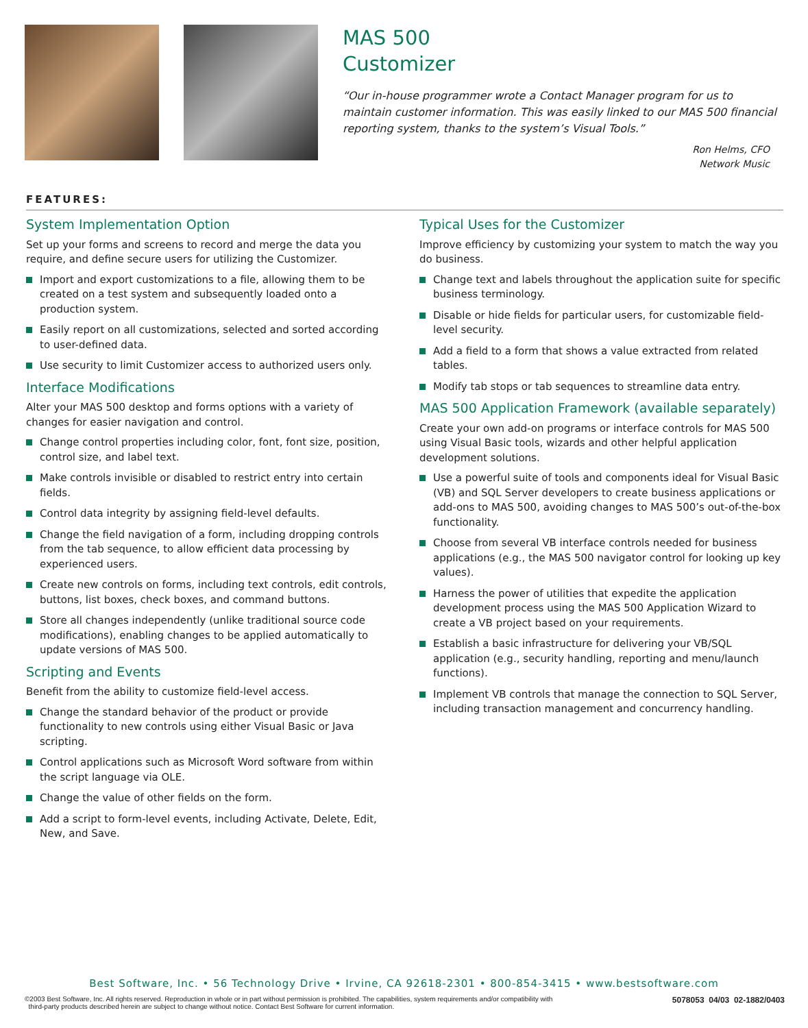MAS 500
Customizer
“Our in-house programmer wrote a Contact Manager program for us to maintain customer information. This was easily linked to our MAS 500 financial reporting system, thanks to the system’s Visual Tools.”
Ron Helms, CFO
Network Music
FEATURES:
System Implementation Option
Set up your forms and screens to record and merge the data you require, and define secure users for utilizing the Customizer.
Import and export customizations to a file, allowing them to be created on a test system and subsequently loaded onto a production system.
Easily report on all customizations, selected and sorted according to user-defined data.
Use security to limit Customizer access to authorized users only.
Interface Modifications
Alter your MAS 500 desktop and forms options with a variety of changes for easier navigation and control.
Change control properties including color, font, font size, position, control size, and label text.
Make controls invisible or disabled to restrict entry into certain fields.
Control data integrity by assigning field-level defaults.
Change the field navigation of a form, including dropping controls from the tab sequence, to allow efficient data processing by experienced users.
Create new controls on forms, including text controls, edit controls, buttons, list boxes, check boxes, and command buttons.
Store all changes independently (unlike traditional source code modifications), enabling changes to be applied automatically to update versions of MAS 500.
Scripting and Events
Benefit from the ability to customize field-level access.
Change the standard behavior of the product or provide functionality to new controls using either Visual Basic or Java scripting.
Control applications such as Microsoft Word software from within the script language via OLE.
Change the value of other fields on the form.
Add a script to form-level events, including Activate, Delete, Edit, New, and Save.
Typical Uses for the Customizer
Improve efficiency by customizing your system to match the way you do business.
Change text and labels throughout the application suite for specific business terminology.
Disable or hide fields for particular users, for customizable field-level security.
Add a field to a form that shows a value extracted from related tables.
Modify tab stops or tab sequences to streamline data entry.
MAS 500 Application Framework (available separately)
Create your own add-on programs or interface controls for MAS 500 using Visual Basic tools, wizards and other helpful application development solutions.
Use a powerful suite of tools and components ideal for Visual Basic (VB) and SQL Server developers to create business applications or add-ons to MAS 500, avoiding changes to MAS 500’s out-of-the-box functionality.
Choose from several VB interface controls needed for business applications (e.g., the MAS 500 navigator control for looking up key values).
Harness the power of utilities that expedite the application development process using the MAS 500 Application Wizard to create a VB project based on your requirements.
Establish a basic infrastructure for delivering your VB/SQL application (e.g., security handling, reporting and menu/launch functions).
Implement VB controls that manage the connection to SQL Server, including transaction management and concurrency handling.
Best Software, Inc. • 56 Technology Drive • Irvine, CA 92618-2301 • 800-854-3415 • www.bestsoftware.com
©2003 Best Software, Inc. All rights reserved. Reproduction in whole or in part without permission is prohibited. The capabilities, system requirements and/or compatibility with
third-party products described herein are subject to change without notice. Contact Best Software for current information.
5078053 04/03 02-1882/0403